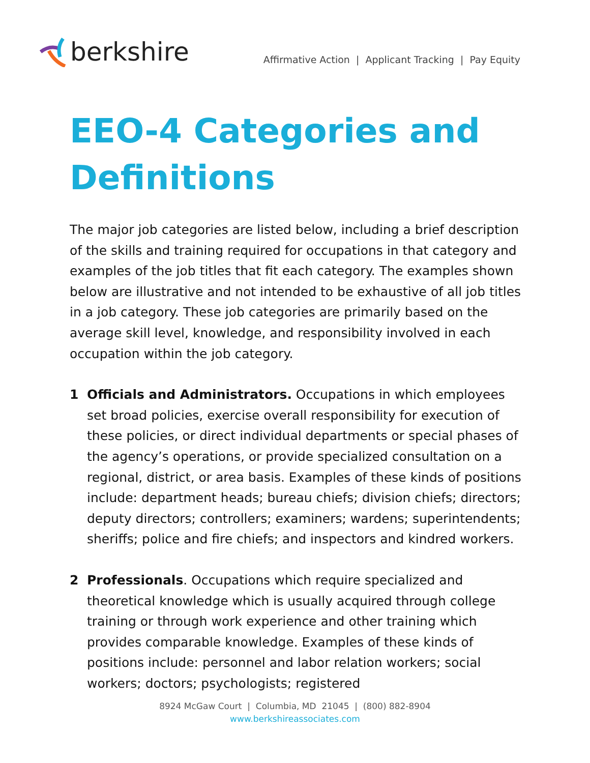berkshire
Affirmative Action | Applicant Tracking | Pay Equity
EEO-4 Categories and
Definitions
The major job categories are listed below, including a brief description of the skills and training required for occupations in that category and examples of the job titles that fit each category. The examples shown below are illustrative and not intended to be exhaustive of all job titles in a job category. These job categories are primarily based on the average skill level, knowledge, and responsibility involved in each occupation within the job category.
1 Officials and Administrators. Occupations in which employees set broad policies, exercise overall responsibility for execution of these policies, or direct individual departments or special phases of the agency’s operations, or provide specialized consultation on a regional, district, or area basis. Examples of these kinds of positions include: department heads; bureau chiefs; division chiefs; directors; deputy directors; controllers; examiners; wardens; superintendents; sheriffs; police and fire chiefs; and inspectors and kindred workers.
2 Professionals. Occupations which require specialized and theoretical knowledge which is usually acquired through college training or through work experience and other training which provides comparable knowledge. Examples of these kinds of positions include: personnel and labor relation workers; social workers; doctors; psychologists; registered
8924 McGaw Court | Columbia, MD 21045 | (800) 882-8904
www.berkshireassociates.com